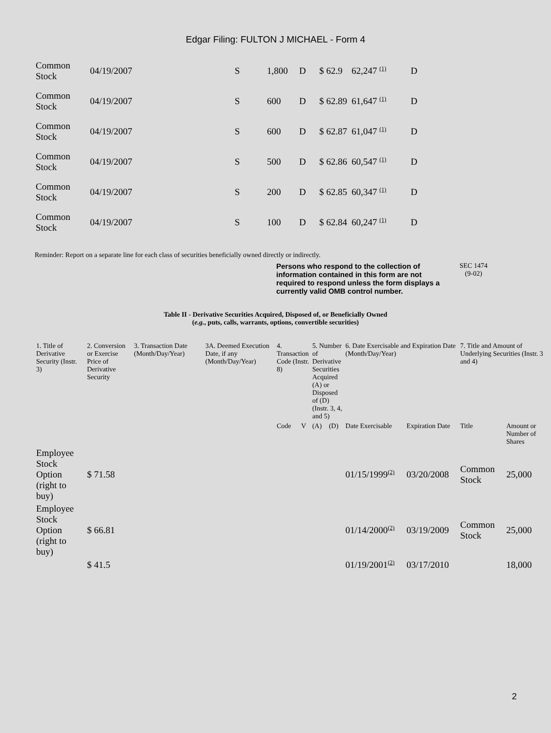Edgar Filing: FULTON J MICHAEL - Form 4
| Common Stock | 04/19/2007 | S | 1,800 | D | $ 62.9 | 62,247 (1) | D |
| Common Stock | 04/19/2007 | S | 600 | D | $ 62.89 | 61,647 (1) | D |
| Common Stock | 04/19/2007 | S | 600 | D | $ 62.87 | 61,047 (1) | D |
| Common Stock | 04/19/2007 | S | 500 | D | $ 62.86 | 60,547 (1) | D |
| Common Stock | 04/19/2007 | S | 200 | D | $ 62.85 | 60,347 (1) | D |
| Common Stock | 04/19/2007 | S | 100 | D | $ 62.84 | 60,247 (1) | D |
Reminder: Report on a separate line for each class of securities beneficially owned directly or indirectly.
Persons who respond to the collection of information contained in this form are not required to respond unless the form displays a currently valid OMB control number.
SEC 1474
(9-02)
Table II - Derivative Securities Acquired, Disposed of, or Beneficially Owned
(e.g., puts, calls, warrants, options, convertible securities)
| 1. Title of Derivative Security (Instr. 3) | 2. Conversion or Exercise Price of Derivative Security | 3. Transaction Date (Month/Day/Year) | 3A. Deemed Execution Date, if any (Month/Day/Year) | 4. Transaction Code (Instr. 8) | | 5. Number of Derivative Securities Acquired (A) or Disposed of (D) (Instr. 3, 4, and 5) | | 6. Date Exercisable and Expiration Date (Month/Day/Year) | | 7. Title and Amount of Underlying Securities (Instr. 3 and 4) | |
| --- | --- | --- | --- | --- | --- | --- | --- | --- | --- | --- | --- |
| | | | | Code | V | (A) | (D) | Date Exercisable | Expiration Date | Title | Amount or Number of Shares |
| Employee Stock Option (right to buy) | $ 71.58 | | | | | | | 01/15/1999 (2) | 03/20/2008 | Common Stock | 25,000 |
| Employee Stock Option (right to buy) | $ 66.81 | | | | | | | 01/14/2000 (2) | 03/19/2009 | Common Stock | 25,000 |
| | $ 41.5 | | | | | | | 01/19/2001 (2) | 03/17/2010 | | 18,000 |
2